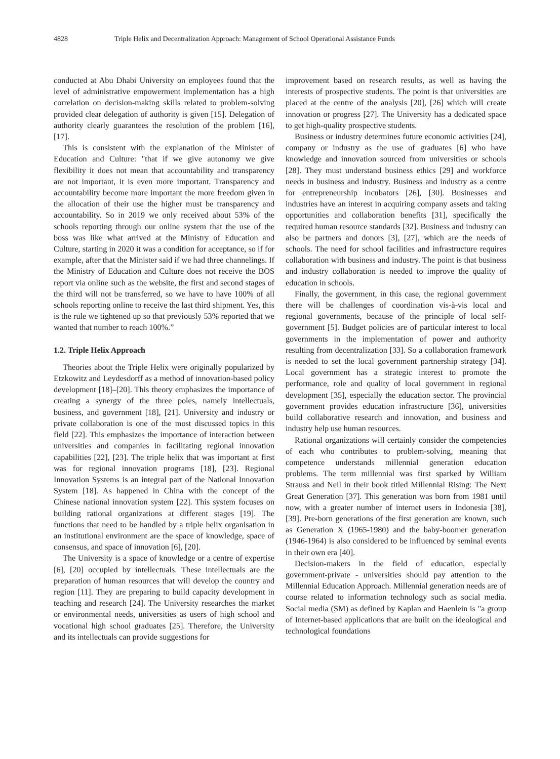4828 Triple Helix and Decentralization Approach: Management of School Operational Assistance Funds
conducted at Abu Dhabi University on employees found that the level of administrative empowerment implementation has a high correlation on decision-making skills related to problem-solving provided clear delegation of authority is given [15]. Delegation of authority clearly guarantees the resolution of the problem [16], [17].
This is consistent with the explanation of the Minister of Education and Culture: "that if we give autonomy we give flexibility it does not mean that accountability and transparency are not important, it is even more important. Transparency and accountability become more important the more freedom given in the allocation of their use the higher must be transparency and accountability. So in 2019 we only received about 53% of the schools reporting through our online system that the use of the boss was like what arrived at the Ministry of Education and Culture, starting in 2020 it was a condition for acceptance, so if for example, after that the Minister said if we had three channelings. If the Ministry of Education and Culture does not receive the BOS report via online such as the website, the first and second stages of the third will not be transferred, so we have to have 100% of all schools reporting online to receive the last third shipment. Yes, this is the rule we tightened up so that previously 53% reported that we wanted that number to reach 100%.”
1.2. Triple Helix Approach
Theories about the Triple Helix were originally popularized by Etzkowitz and Leydesdorff as a method of innovation-based policy development [18]–[20]. This theory emphasizes the importance of creating a synergy of the three poles, namely intellectuals, business, and government [18], [21]. University and industry or private collaboration is one of the most discussed topics in this field [22]. This emphasizes the importance of interaction between universities and companies in facilitating regional innovation capabilities [22], [23]. The triple helix that was important at first was for regional innovation programs [18], [23]. Regional Innovation Systems is an integral part of the National Innovation System [18]. As happened in China with the concept of the Chinese national innovation system [22]. This system focuses on building rational organizations at different stages [19]. The functions that need to be handled by a triple helix organisation in an institutional environment are the space of knowledge, space of consensus, and space of innovation [6], [20].
The University is a space of knowledge or a centre of expertise [6], [20] occupied by intellectuals. These intellectuals are the preparation of human resources that will develop the country and region [11]. They are preparing to build capacity development in teaching and research [24]. The University researches the market or environmental needs, universities as users of high school and vocational high school graduates [25]. Therefore, the University and its intellectuals can provide suggestions for
improvement based on research results, as well as having the interests of prospective students. The point is that universities are placed at the centre of the analysis [20], [26] which will create innovation or progress [27]. The University has a dedicated space to get high-quality prospective students.
Business or industry determines future economic activities [24], company or industry as the use of graduates [6] who have knowledge and innovation sourced from universities or schools [28]. They must understand business ethics [29] and workforce needs in business and industry. Business and industry as a centre for entrepreneurship incubators [26], [30]. Businesses and industries have an interest in acquiring company assets and taking opportunities and collaboration benefits [31], specifically the required human resource standards [32]. Business and industry can also be partners and donors [3], [27], which are the needs of schools. The need for school facilities and infrastructure requires collaboration with business and industry. The point is that business and industry collaboration is needed to improve the quality of education in schools.
Finally, the government, in this case, the regional government there will be challenges of coordination vis-à-vis local and regional governments, because of the principle of local self-government [5]. Budget policies are of particular interest to local governments in the implementation of power and authority resulting from decentralization [33]. So a collaboration framework is needed to set the local government partnership strategy [34]. Local government has a strategic interest to promote the performance, role and quality of local government in regional development [35], especially the education sector. The provincial government provides education infrastructure [36], universities build collaborative research and innovation, and business and industry help use human resources.
Rational organizations will certainly consider the competencies of each who contributes to problem-solving, meaning that competence understands millennial generation education problems. The term millennial was first sparked by William Strauss and Neil in their book titled Millennial Rising: The Next Great Generation [37]. This generation was born from 1981 until now, with a greater number of internet users in Indonesia [38], [39]. Pre-born generations of the first generation are known, such as Generation X (1965-1980) and the baby-boomer generation (1946-1964) is also considered to be influenced by seminal events in their own era [40].
Decision-makers in the field of education, especially government-private - universities should pay attention to the Millennial Education Approach. Millennial generation needs are of course related to information technology such as social media. Social media (SM) as defined by Kaplan and Haenlein is "a group of Internet-based applications that are built on the ideological and technological foundations